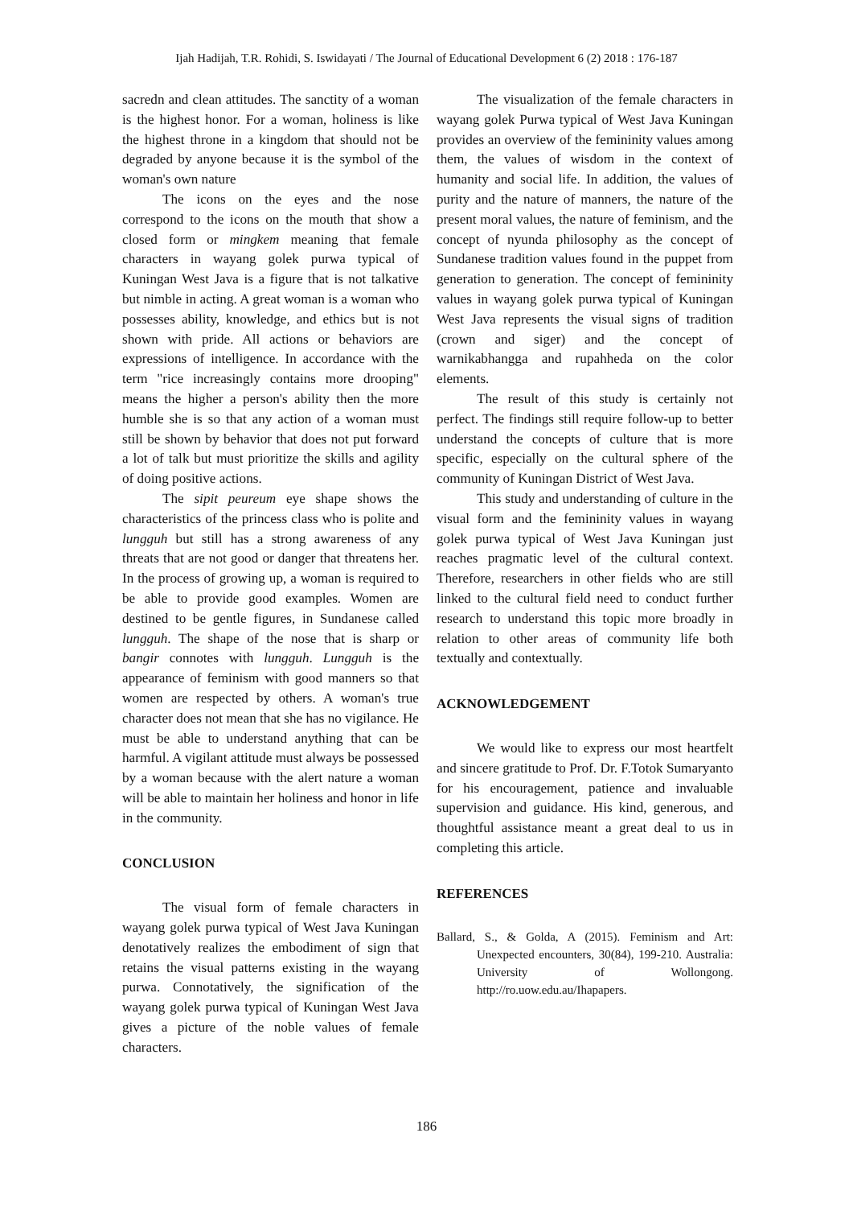Ijah Hadijah, T.R. Rohidi, S. Iswidayati / The Journal of Educational Development 6 (2) 2018 : 176-187
sacredn and clean attitudes. The sanctity of a woman is the highest honor. For a woman, holiness is like the highest throne in a kingdom that should not be degraded by anyone because it is the symbol of the woman's own nature
The icons on the eyes and the nose correspond to the icons on the mouth that show a closed form or mingkem meaning that female characters in wayang golek purwa typical of Kuningan West Java is a figure that is not talkative but nimble in acting. A great woman is a woman who possesses ability, knowledge, and ethics but is not shown with pride. All actions or behaviors are expressions of intelligence. In accordance with the term "rice increasingly contains more drooping" means the higher a person's ability then the more humble she is so that any action of a woman must still be shown by behavior that does not put forward a lot of talk but must prioritize the skills and agility of doing positive actions.
The sipit peureum eye shape shows the characteristics of the princess class who is polite and lungguh but still has a strong awareness of any threats that are not good or danger that threatens her. In the process of growing up, a woman is required to be able to provide good examples. Women are destined to be gentle figures, in Sundanese called lungguh. The shape of the nose that is sharp or bangir connotes with lungguh. Lungguh is the appearance of feminism with good manners so that women are respected by others. A woman's true character does not mean that she has no vigilance. He must be able to understand anything that can be harmful. A vigilant attitude must always be possessed by a woman because with the alert nature a woman will be able to maintain her holiness and honor in life in the community.
CONCLUSION
The visual form of female characters in wayang golek purwa typical of West Java Kuningan denotatively realizes the embodiment of sign that retains the visual patterns existing in the wayang purwa. Connotatively, the signification of the wayang golek purwa typical of Kuningan West Java gives a picture of the noble values of female characters.
The visualization of the female characters in wayang golek Purwa typical of West Java Kuningan provides an overview of the femininity values among them, the values of wisdom in the context of humanity and social life. In addition, the values of purity and the nature of manners, the nature of the present moral values, the nature of feminism, and the concept of nyunda philosophy as the concept of Sundanese tradition values found in the puppet from generation to generation. The concept of femininity values in wayang golek purwa typical of Kuningan West Java represents the visual signs of tradition (crown and siger) and the concept of warnikabhangga and rupahheda on the color elements.
The result of this study is certainly not perfect. The findings still require follow-up to better understand the concepts of culture that is more specific, especially on the cultural sphere of the community of Kuningan District of West Java.
This study and understanding of culture in the visual form and the femininity values in wayang golek purwa typical of West Java Kuningan just reaches pragmatic level of the cultural context. Therefore, researchers in other fields who are still linked to the cultural field need to conduct further research to understand this topic more broadly in relation to other areas of community life both textually and contextually.
ACKNOWLEDGEMENT
We would like to express our most heartfelt and sincere gratitude to Prof. Dr. F.Totok Sumaryanto for his encouragement, patience and invaluable supervision and guidance. His kind, generous, and thoughtful assistance meant a great deal to us in completing this article.
REFERENCES
Ballard, S., & Golda, A (2015). Feminism and Art: Unexpected encounters, 30(84), 199-210. Australia: University of Wollongong. http://ro.uow.edu.au/Ihapapers.
186